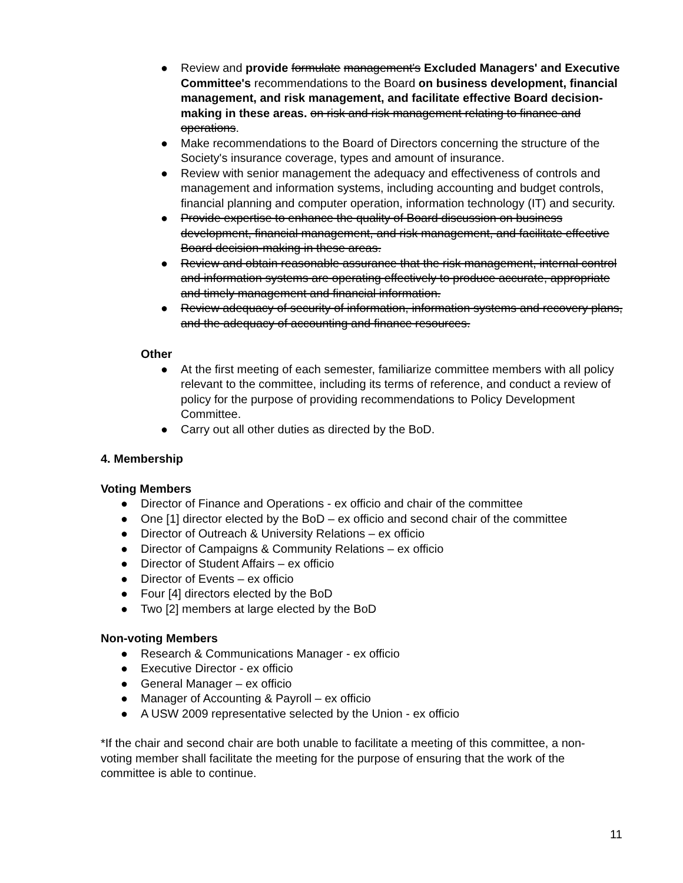● Review and provide formulate management's Excluded Managers' and Executive Committee's recommendations to the Board on business development, financial management, and risk management, and facilitate effective Board decision-making in these areas. on risk and risk management relating to finance and operations.
● Make recommendations to the Board of Directors concerning the structure of the Society's insurance coverage, types and amount of insurance.
● Review with senior management the adequacy and effectiveness of controls and management and information systems, including accounting and budget controls, financial planning and computer operation, information technology (IT) and security.
● Provide expertise to enhance the quality of Board discussion on business development, financial management, and risk management, and facilitate effective Board decision-making in these areas.
● Review and obtain reasonable assurance that the risk management, internal control and information systems are operating effectively to produce accurate, appropriate and timely management and financial information.
● Review adequacy of security of information, information systems and recovery plans, and the adequacy of accounting and finance resources.
Other
● At the first meeting of each semester, familiarize committee members with all policy relevant to the committee, including its terms of reference, and conduct a review of policy for the purpose of providing recommendations to Policy Development Committee.
● Carry out all other duties as directed by the BoD.
4. Membership
Voting Members
● Director of Finance and Operations - ex officio and chair of the committee
● One [1] director elected by the BoD – ex officio and second chair of the committee
● Director of Outreach & University Relations – ex officio
● Director of Campaigns & Community Relations – ex officio
● Director of Student Affairs – ex officio
● Director of Events – ex officio
● Four [4] directors elected by the BoD
● Two [2] members at large elected by the BoD
Non-voting Members
● Research & Communications Manager - ex officio
● Executive Director - ex officio
● General Manager – ex officio
● Manager of Accounting & Payroll – ex officio
● A USW 2009 representative selected by the Union - ex officio
*If the chair and second chair are both unable to facilitate a meeting of this committee, a non-voting member shall facilitate the meeting for the purpose of ensuring that the work of the committee is able to continue.
11